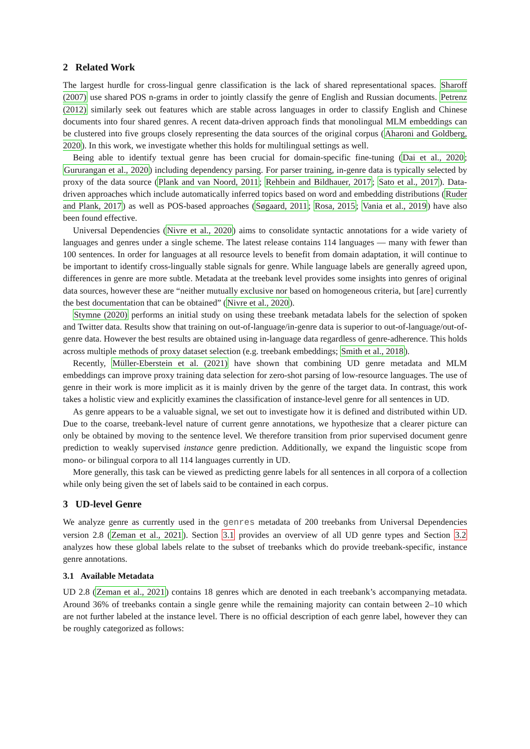2 Related Work
The largest hurdle for cross-lingual genre classification is the lack of shared representational spaces. Sharoff (2007) use shared POS n-grams in order to jointly classify the genre of English and Russian documents. Petrenz (2012) similarly seek out features which are stable across languages in order to classify English and Chinese documents into four shared genres. A recent data-driven approach finds that monolingual MLM embeddings can be clustered into five groups closely representing the data sources of the original corpus (Aharoni and Goldberg, 2020). In this work, we investigate whether this holds for multilingual settings as well.
Being able to identify textual genre has been crucial for domain-specific fine-tuning (Dai et al., 2020; Gururangan et al., 2020) including dependency parsing. For parser training, in-genre data is typically selected by proxy of the data source (Plank and van Noord, 2011; Rehbein and Bildhauer, 2017; Sato et al., 2017). Data-driven approaches which include automatically inferred topics based on word and embedding distributions (Ruder and Plank, 2017) as well as POS-based approaches (Søgaard, 2011; Rosa, 2015; Vania et al., 2019) have also been found effective.
Universal Dependencies (Nivre et al., 2020) aims to consolidate syntactic annotations for a wide variety of languages and genres under a single scheme. The latest release contains 114 languages — many with fewer than 100 sentences. In order for languages at all resource levels to benefit from domain adaptation, it will continue to be important to identify cross-lingually stable signals for genre. While language labels are generally agreed upon, differences in genre are more subtle. Metadata at the treebank level provides some insights into genres of original data sources, however these are “neither mutually exclusive nor based on homogeneous criteria, but [are] currently the best documentation that can be obtained” (Nivre et al., 2020).
Stymne (2020) performs an initial study on using these treebank metadata labels for the selection of spoken and Twitter data. Results show that training on out-of-language/in-genre data is superior to out-of-language/out-of-genre data. However the best results are obtained using in-language data regardless of genre-adherence. This holds across multiple methods of proxy dataset selection (e.g. treebank embeddings; Smith et al., 2018).
Recently, Müller-Eberstein et al. (2021) have shown that combining UD genre metadata and MLM embeddings can improve proxy training data selection for zero-shot parsing of low-resource languages. The use of genre in their work is more implicit as it is mainly driven by the genre of the target data. In contrast, this work takes a holistic view and explicitly examines the classification of instance-level genre for all sentences in UD.
As genre appears to be a valuable signal, we set out to investigate how it is defined and distributed within UD. Due to the coarse, treebank-level nature of current genre annotations, we hypothesize that a clearer picture can only be obtained by moving to the sentence level. We therefore transition from prior supervised document genre prediction to weakly supervised instance genre prediction. Additionally, we expand the linguistic scope from mono- or bilingual corpora to all 114 languages currently in UD.
More generally, this task can be viewed as predicting genre labels for all sentences in all corpora of a collection while only being given the set of labels said to be contained in each corpus.
3 UD-level Genre
We analyze genre as currently used in the genres metadata of 200 treebanks from Universal Dependencies version 2.8 (Zeman et al., 2021). Section 3.1 provides an overview of all UD genre types and Section 3.2 analyzes how these global labels relate to the subset of treebanks which do provide treebank-specific, instance genre annotations.
3.1 Available Metadata
UD 2.8 (Zeman et al., 2021) contains 18 genres which are denoted in each treebank’s accompanying metadata. Around 36% of treebanks contain a single genre while the remaining majority can contain between 2–10 which are not further labeled at the instance level. There is no official description of each genre label, however they can be roughly categorized as follows: